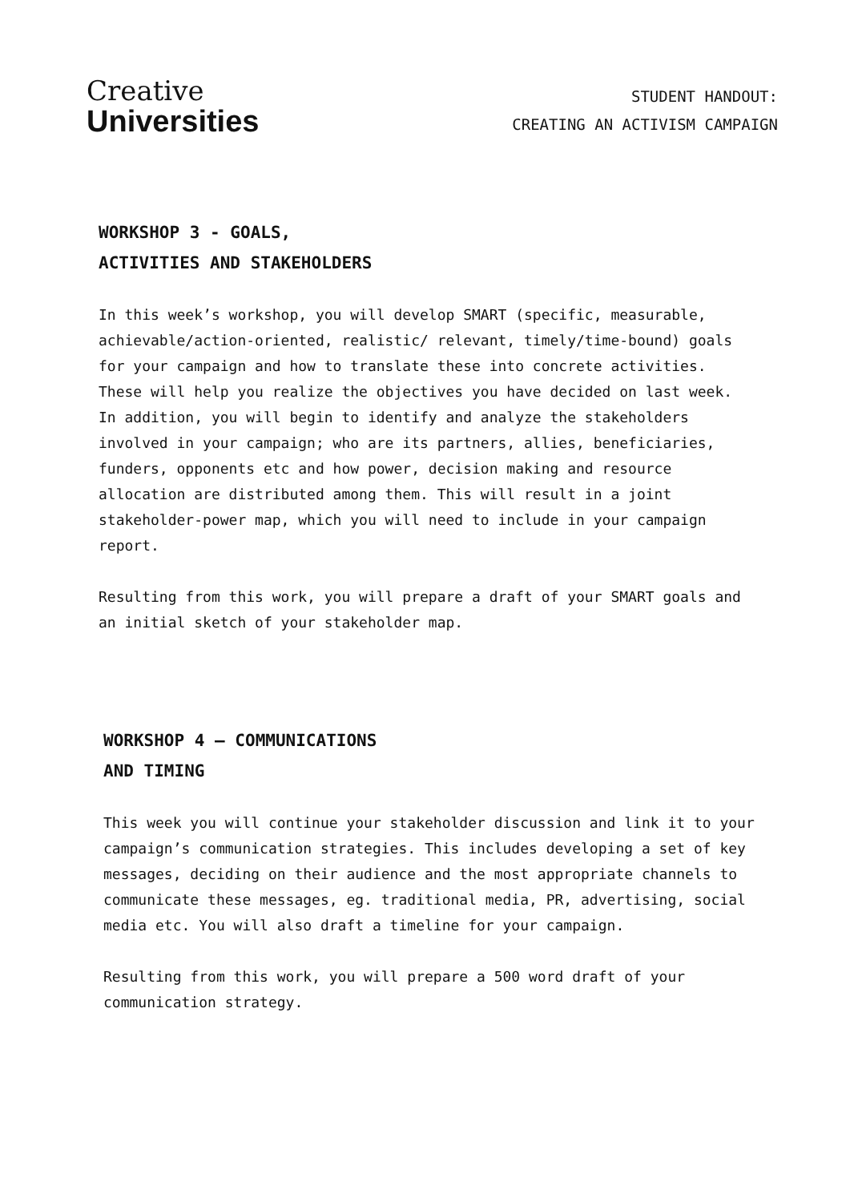Creative
Universities
STUDENT HANDOUT:
CREATING AN ACTIVISM CAMPAIGN
WORKSHOP 3 - GOALS,
ACTIVITIES AND STAKEHOLDERS
In this week’s workshop, you will develop SMART (specific, measurable, achievable/action-oriented, realistic/ relevant, timely/time-bound) goals for your campaign and how to translate these into concrete activities. These will help you realize the objectives you have decided on last week. In addition, you will begin to identify and analyze the stakeholders involved in your campaign; who are its partners, allies, beneficiaries, funders, opponents etc and how power, decision making and resource allocation are distributed among them. This will result in a joint stakeholder-power map, which you will need to include in your campaign report.
Resulting from this work, you will prepare a draft of your SMART goals and an initial sketch of your stakeholder map.
WORKSHOP 4 – COMMUNICATIONS
AND TIMING
This week you will continue your stakeholder discussion and link it to your campaign’s communication strategies. This includes developing a set of key messages, deciding on their audience and the most appropriate channels to communicate these messages, eg. traditional media, PR, advertising, social media etc. You will also draft a timeline for your campaign.
Resulting from this work, you will prepare a 500 word draft of your communication strategy.